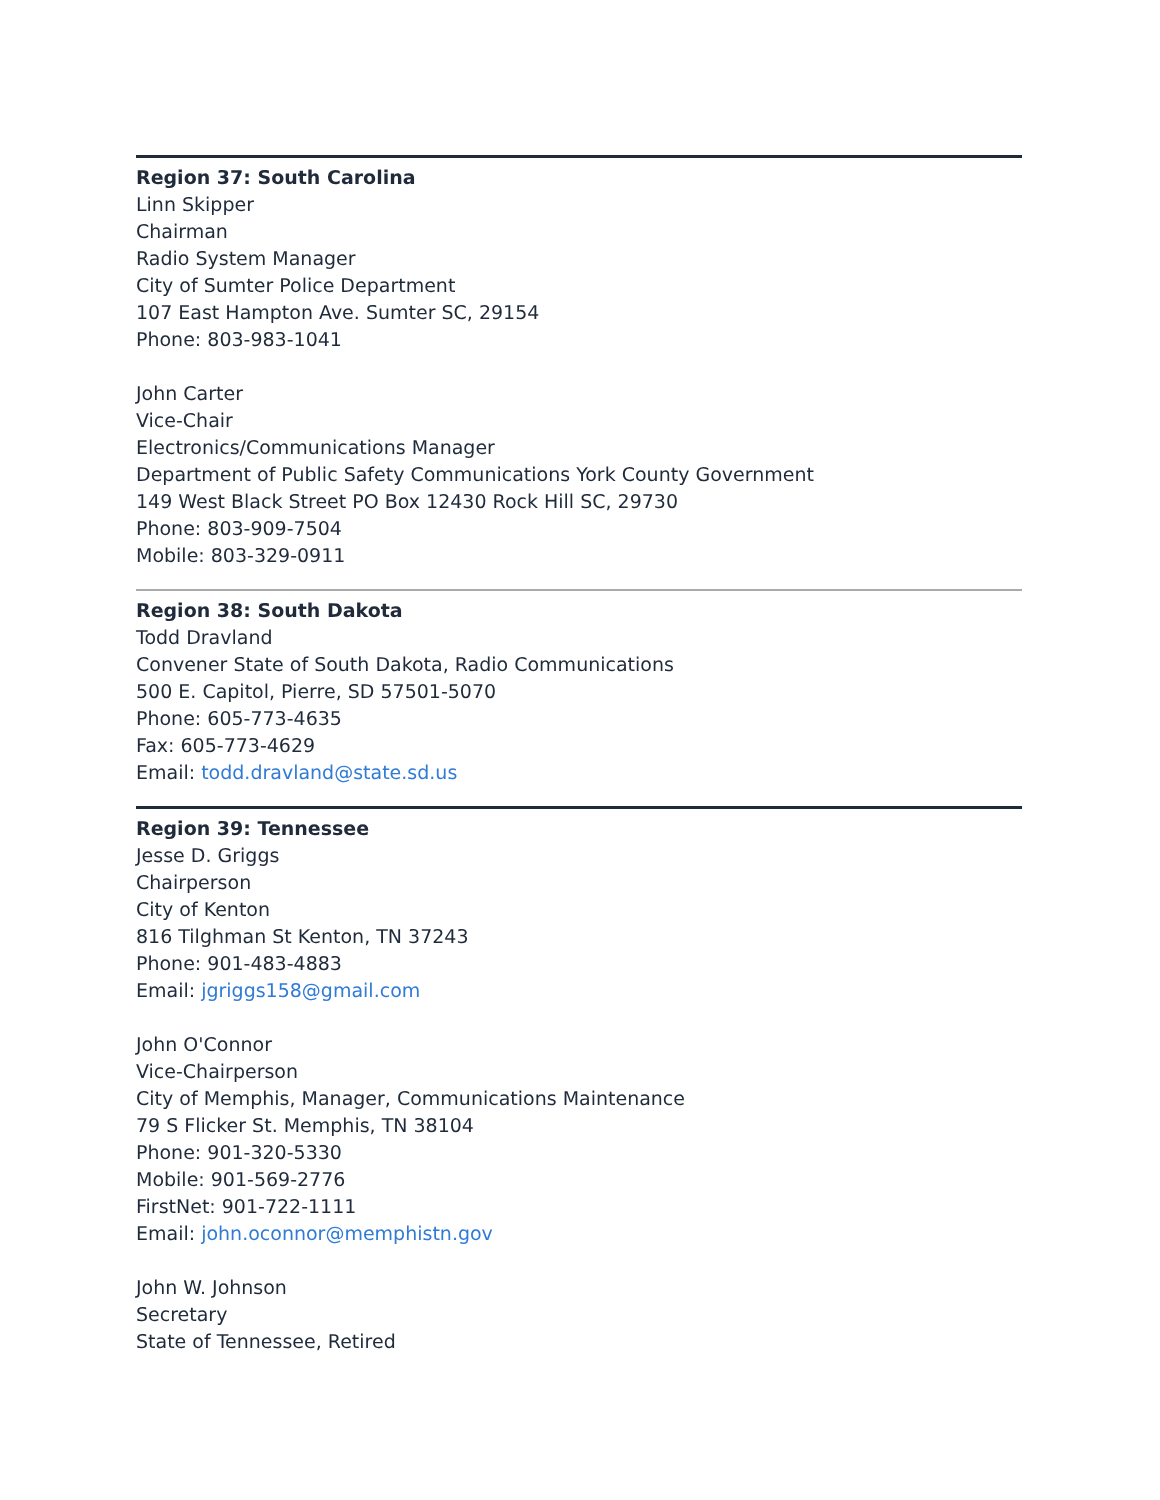Region 37: South Carolina
Linn Skipper
Chairman
Radio System Manager
City of Sumter Police Department
107 East Hampton Ave. Sumter SC, 29154
Phone: 803-983-1041
John Carter
Vice-Chair
Electronics/Communications Manager
Department of Public Safety Communications York County Government
149 West Black Street PO Box 12430 Rock Hill SC, 29730
Phone: 803-909-7504
Mobile: 803-329-0911
Region 38: South Dakota
Todd Dravland
Convener State of South Dakota, Radio Communications
500 E. Capitol, Pierre, SD 57501-5070
Phone: 605-773-4635
Fax: 605-773-4629
Email: todd.dravland@state.sd.us
Region 39: Tennessee
Jesse D. Griggs
Chairperson
City of Kenton
816 Tilghman St Kenton, TN 37243
Phone: 901-483-4883
Email: jgriggs158@gmail.com
John O'Connor
Vice-Chairperson
City of Memphis, Manager, Communications Maintenance
79 S Flicker St. Memphis, TN 38104
Phone: 901-320-5330
Mobile: 901-569-2776
FirstNet: 901-722-1111
Email: john.oconnor@memphistn.gov
John W. Johnson
Secretary
State of Tennessee, Retired